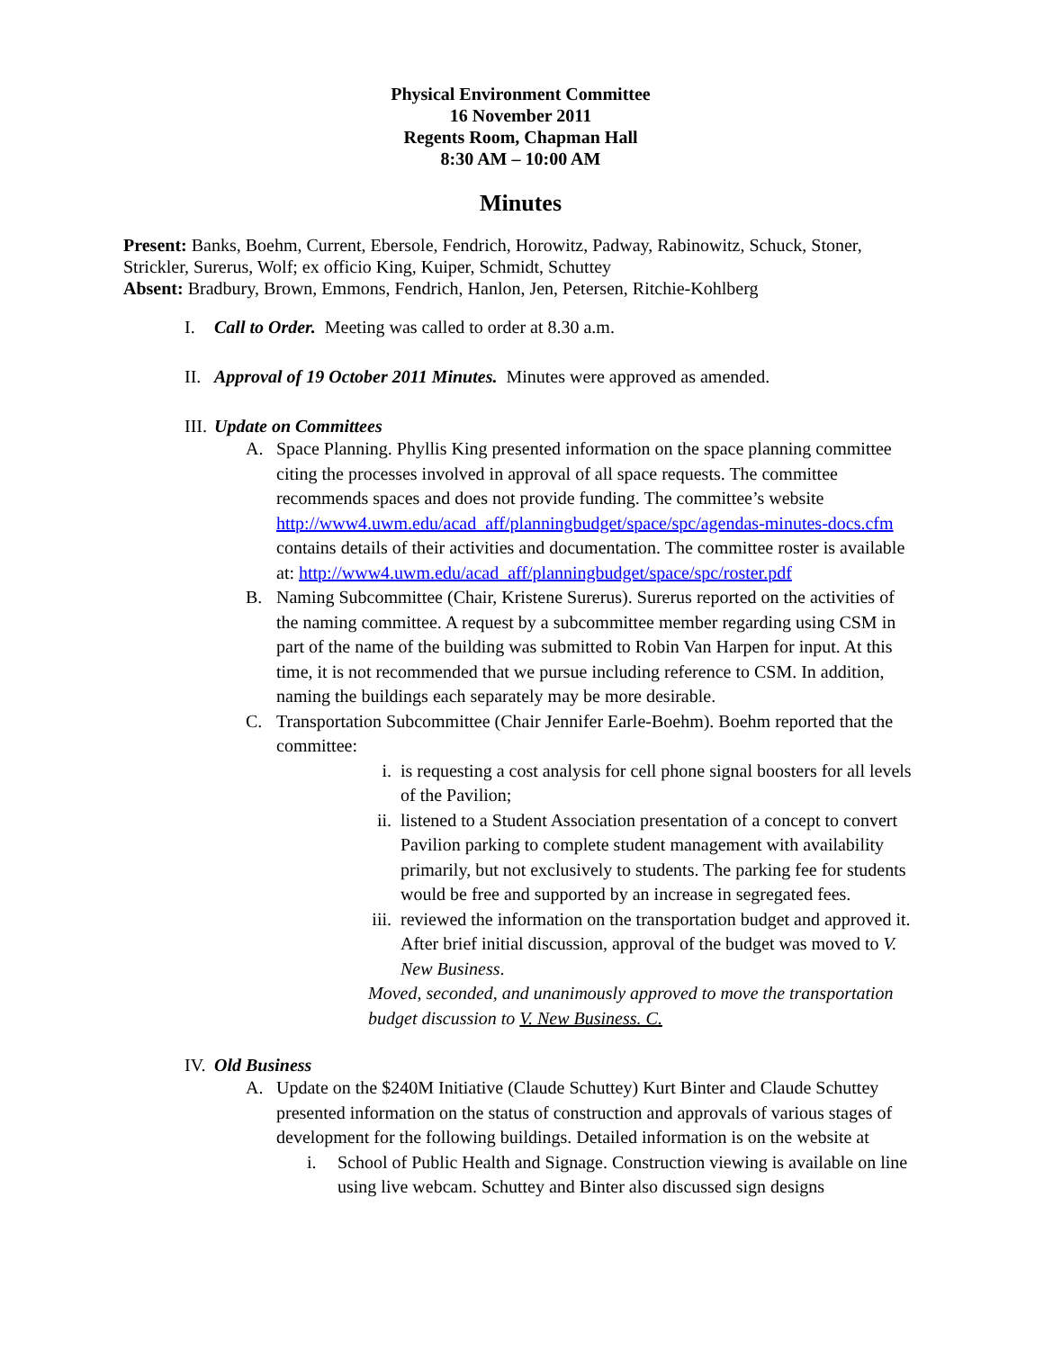Physical Environment Committee
16 November 2011
Regents Room, Chapman Hall
8:30 AM – 10:00 AM
Minutes
Present: Banks, Boehm, Current, Ebersole, Fendrich, Horowitz, Padway, Rabinowitz, Schuck, Stoner, Strickler, Surerus, Wolf; ex officio King, Kuiper, Schmidt, Schuttey
Absent: Bradbury, Brown, Emmons, Fendrich, Hanlon, Jen, Petersen, Ritchie-Kohlberg
I. Call to Order. Meeting was called to order at 8.30 a.m.
II. Approval of 19 October 2011 Minutes. Minutes were approved as amended.
III. Update on Committees
A. Space Planning. Phyllis King presented information on the space planning committee citing the processes involved in approval of all space requests. The committee recommends spaces and does not provide funding. The committee’s website http://www4.uwm.edu/acad_aff/planningbudget/space/spc/agendas-minutes-docs.cfm contains details of their activities and documentation. The committee roster is available at: http://www4.uwm.edu/acad_aff/planningbudget/space/spc/roster.pdf
B. Naming Subcommittee (Chair, Kristene Surerus). Surerus reported on the activities of the naming committee. A request by a subcommittee member regarding using CSM in part of the name of the building was submitted to Robin Van Harpen for input. At this time, it is not recommended that we pursue including reference to CSM. In addition, naming the buildings each separately may be more desirable.
C. Transportation Subcommittee (Chair Jennifer Earle-Boehm). Boehm reported that the committee:
i. is requesting a cost analysis for cell phone signal boosters for all levels of the Pavilion;
ii. listened to a Student Association presentation of a concept to convert Pavilion parking to complete student management with availability primarily, but not exclusively to students. The parking fee for students would be free and supported by an increase in segregated fees.
iii. reviewed the information on the transportation budget and approved it. After brief initial discussion, approval of the budget was moved to V. New Business.
Moved, seconded, and unanimously approved to move the transportation budget discussion to V. New Business. C.
IV. Old Business
A. Update on the $240M Initiative (Claude Schuttey) Kurt Binter and Claude Schuttey presented information on the status of construction and approvals of various stages of development for the following buildings. Detailed information is on the website at
i. School of Public Health and Signage. Construction viewing is available on line using live webcam. Schuttey and Binter also discussed sign designs